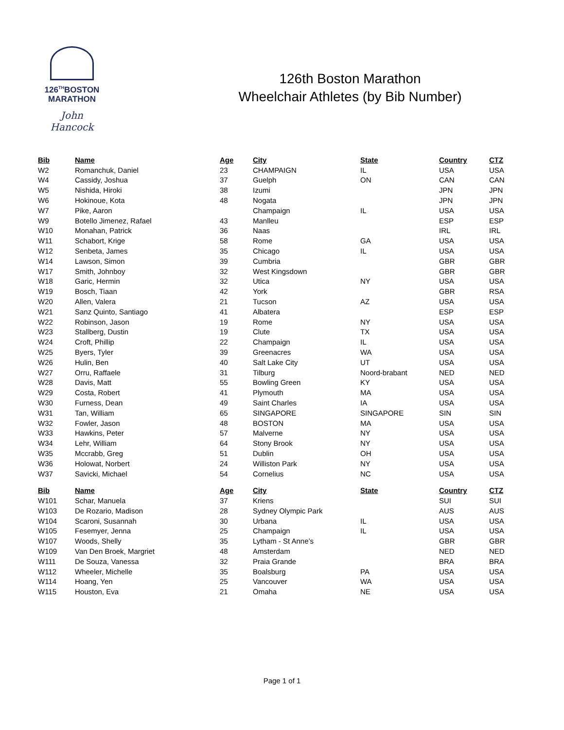126<sup>TH</sup>BOSTON
MARATHON
John Hancock
126th Boston Marathon
Wheelchair Athletes (by Bib Number)
| Bib | Name | Age | City | State | Country | CTZ |
| --- | --- | --- | --- | --- | --- | --- |
| W2 | Romanchuk, Daniel | 23 | CHAMPAIGN | IL | USA | USA |
| W4 | Cassidy, Joshua | 37 | Guelph | ON | CAN | CAN |
| W5 | Nishida, Hiroki | 38 | Izumi | | JPN | JPN |
| W6 | Hokinoue, Kota | 48 | Nogata | | JPN | JPN |
| W7 | Pike, Aaron | | Champaign | IL | USA | USA |
| W9 | Botello Jimenez, Rafael | 43 | Manlleu | | ESP | ESP |
| W10 | Monahan, Patrick | 36 | Naas | | IRL | IRL |
| W11 | Schabort, Krige | 58 | Rome | GA | USA | USA |
| W12 | Senbeta, James | 35 | Chicago | IL | USA | USA |
| W14 | Lawson, Simon | 39 | Cumbria | | GBR | GBR |
| W17 | Smith, Johnboy | 32 | West Kingsdown | | GBR | GBR |
| W18 | Garic, Hermin | 32 | Utica | NY | USA | USA |
| W19 | Bosch, Tiaan | 42 | York | | GBR | RSA |
| W20 | Allen, Valera | 21 | Tucson | AZ | USA | USA |
| W21 | Sanz Quinto, Santiago | 41 | Albatera | | ESP | ESP |
| W22 | Robinson, Jason | 19 | Rome | NY | USA | USA |
| W23 | Stallberg, Dustin | 19 | Clute | TX | USA | USA |
| W24 | Croft, Phillip | 22 | Champaign | IL | USA | USA |
| W25 | Byers, Tyler | 39 | Greenacres | WA | USA | USA |
| W26 | Hulin, Ben | 40 | Salt Lake City | UT | USA | USA |
| W27 | Orru, Raffaele | 31 | Tilburg | Noord-brabant | NED | NED |
| W28 | Davis, Matt | 55 | Bowling Green | KY | USA | USA |
| W29 | Costa, Robert | 41 | Plymouth | MA | USA | USA |
| W30 | Furness, Dean | 49 | Saint Charles | IA | USA | USA |
| W31 | Tan, William | 65 | SINGAPORE | SINGAPORE | SIN | SIN |
| W32 | Fowler, Jason | 48 | BOSTON | MA | USA | USA |
| W33 | Hawkins, Peter | 57 | Malverne | NY | USA | USA |
| W34 | Lehr, William | 64 | Stony Brook | NY | USA | USA |
| W35 | Mccrabb, Greg | 51 | Dublin | OH | USA | USA |
| W36 | Holowat, Norbert | 24 | Williston Park | NY | USA | USA |
| W37 | Savicki, Michael | 54 | Cornelius | NC | USA | USA |
| Bib | Name | Age | City | State | Country | CTZ |
| W101 | Schar, Manuela | 37 | Kriens | | SUI | SUI |
| W103 | De Rozario, Madison | 28 | Sydney Olympic Park | | AUS | AUS |
| W104 | Scaroni, Susannah | 30 | Urbana | IL | USA | USA |
| W105 | Fesemyer, Jenna | 25 | Champaign | IL | USA | USA |
| W107 | Woods, Shelly | 35 | Lytham - St Anne’s | | GBR | GBR |
| W109 | Van Den Broek, Margriet | 48 | Amsterdam | | NED | NED |
| W111 | De Souza, Vanessa | 32 | Praia Grande | | BRA | BRA |
| W112 | Wheeler, Michelle | 35 | Boalsburg | PA | USA | USA |
| W114 | Hoang, Yen | 25 | Vancouver | WA | USA | USA |
| W115 | Houston, Eva | 21 | Omaha | NE | USA | USA |
Page 1 of 1